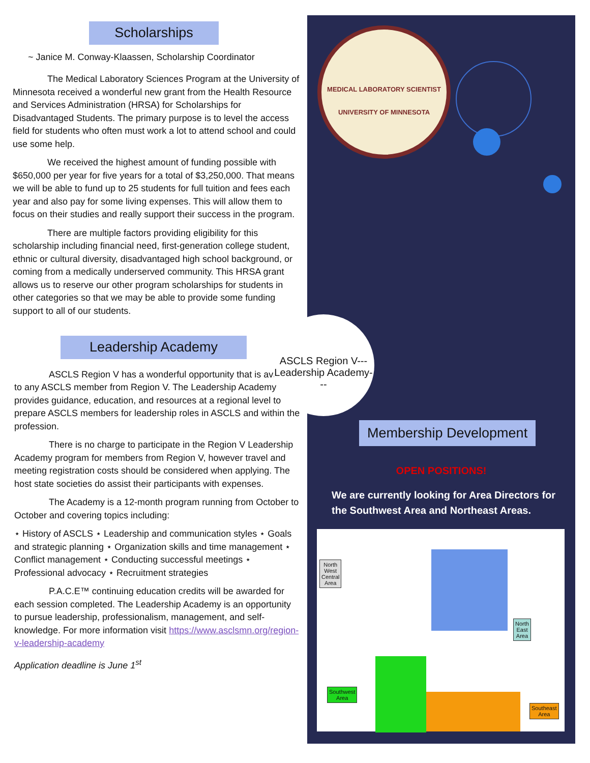Scholarships
~ Janice M. Conway-Klaassen, Scholarship Coordinator
The Medical Laboratory Sciences Program at the University of Minnesota received a wonderful new grant from the Health Resource and Services Administration (HRSA) for Scholarships for Disadvantaged Students. The primary purpose is to level the access field for students who often must work a lot to attend school and could use some help.
We received the highest amount of funding possible with $650,000 per year for five years for a total of $3,250,000. That means we will be able to fund up to 25 students for full tuition and fees each year and also pay for some living expenses. This will allow them to focus on their studies and really support their success in the program.
There are multiple factors providing eligibility for this scholarship including financial need, first-generation college student, ethnic or cultural diversity, disadvantaged high school background, or coming from a medically underserved community. This HRSA grant allows us to reserve our other program scholarships for students in other categories so that we may be able to provide some funding support to all of our students.
Leadership Academy
ASCLS Region V has a wonderful opportunity that is available to any ASCLS member from Region V. The Leadership Academy provides guidance, education, and resources at a regional level to prepare ASCLS members for leadership roles in ASCLS and within the profession.
There is no charge to participate in the Region V Leadership Academy program for members from Region V, however travel and meeting registration costs should be considered when applying. The host state societies do assist their participants with expenses.
The Academy is a 12-month program running from October to October and covering topics including:
⋆ History of ASCLS ⋆ Leadership and communication styles ⋆ Goals and strategic planning ⋆ Organization skills and time management ⋆ Conflict management ⋆ Conducting successful meetings ⋆ Professional advocacy ⋆ Recruitment strategies
P.A.C.E™ continuing education credits will be awarded for each session completed. The Leadership Academy is an opportunity to pursue leadership, professionalism, management, and self-knowledge. For more information visit https://www.asclsmn.org/region-v-leadership-academy
Application deadline is June 1<sup>st</sup>
MEDICAL LABORATORY SCIENTIST
UNIVERSITY OF MINNESOTA
Membership Development
OPEN POSITIONS!
We are currently looking for Area Directors for the Southwest Area and Northeast Areas.
North
West
Central
Area
North
East
Area
Southwest
Area
Southeast
Area
ASCLS Region V--- Leadership Academy---